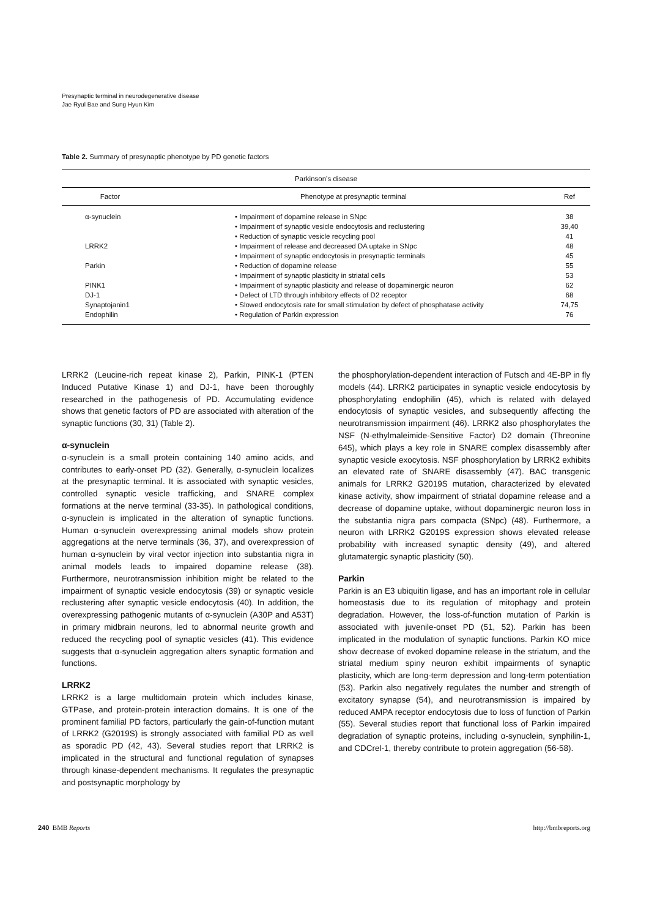Presynaptic terminal in neurodegenerative disease
Jae Ryul Bae and Sung Hyun Kim
Table 2. Summary of presynaptic phenotype by PD genetic factors
| Parkinson’s disease | | |
| --- | --- | --- |
| Factor | Phenotype at presynaptic terminal | Ref |
| α-synuclein | • Impairment of dopamine release in SNpc • Impairment of synaptic vesicle endocytosis and reclustering • Reduction of synaptic vesicle recycling pool | 38 39,40 41 |
| LRRK2 | • Impairment of release and decreased DA uptake in SNpc • Impairment of synaptic endocytosis in presynaptic terminals | 48 45 |
| Parkin | • Reduction of dopamine release • Impairment of synaptic plasticity in striatal cells | 55 53 |
| PINK1 | • Impairment of synaptic plasticity and release of dopaminergic neuron | 62 |
| DJ-1 | • Defect of LTD through inhibitory effects of D2 receptor | 68 |
| Synaptojanin1 | • Slowed endocytosis rate for small stimulation by defect of phosphatase activity | 74,75 |
| Endophilin | • Regulation of Parkin expression | 76 |
LRRK2 (Leucine-rich repeat kinase 2), Parkin, PINK-1 (PTEN Induced Putative Kinase 1) and DJ-1, have been thoroughly researched in the pathogenesis of PD. Accumulating evidence shows that genetic factors of PD are associated with alteration of the synaptic functions (30, 31) (Table 2).
α-synuclein
α-synuclein is a small protein containing 140 amino acids, and contributes to early-onset PD (32). Generally, α-synuclein localizes at the presynaptic terminal. It is associated with synaptic vesicles, controlled synaptic vesicle trafficking, and SNARE complex formations at the nerve terminal (33-35). In pathological conditions, α-synuclein is implicated in the alteration of synaptic functions. Human α-synuclein overex­pressing animal models show protein aggregations at the nerve terminals (36, 37), and overexpression of human α-synuclein by viral vector injection into substantia nigra in animal models leads to impaired dopamine release (38). Furthermore, neurotransmission inhibition might be related to the impair­ment of synaptic vesicle endocytosis (39) or synaptic vesicle reclustering after synaptic vesicle endocytosis (40). In addition, the overexpressing pathogenic mutants of α-synuclein (A30P and A53T) in primary midbrain neurons, led to abnormal neurite growth and reduced the recycling pool of synaptic vesicles (41). This evidence suggests that α-synuclein aggre­gation alters synaptic formation and functions.
LRRK2
LRRK2 is a large multidomain protein which includes kinase, GTPase, and protein-protein interaction domains. It is one of the prominent familial PD factors, particularly the gain-of-function mutant of LRRK2 (G2019S) is strongly associated with familial PD as well as sporadic PD (42, 43). Several studies report that LRRK2 is implicated in the structural and functional regulation of synapses through kinase-dependent mechanisms. It regulates the presynaptic and postsynaptic morphology by
the phosphorylation-dependent interaction of Futsch and 4E-BP in fly models (44). LRRK2 participates in synaptic vesicle endocytosis by phosphorylating endophilin (45), which is related with delayed endocytosis of synaptic vesicles, and subsequently affecting the neurotransmission impairment (46). LRRK2 also phosphorylates the NSF (N-ethylmaleimide-Sensitive Factor) D2 domain (Threonine 645), which plays a key role in SNARE complex disassembly after synaptic vesicle exocytosis. NSF phosphorylation by LRRK2 exhibits an elevated rate of SNARE disassembly (47). BAC transgenic animals for LRRK2 G2019S mutation, characterized by elevated kinase activity, show impairment of striatal dopamine release and a decrease of dopamine uptake, without dopaminergic neuron loss in the substantia nigra pars compacta (SNpc) (48). Furthermore, a neuron with LRRK2 G2019S expression shows elevated release probability with increased synaptic density (49), and altered glutamatergic synaptic plasticity (50).
Parkin
Parkin is an E3 ubiquitin ligase, and has an important role in cellular homeostasis due to its regulation of mitophagy and protein degradation. However, the loss-of-function mutation of Parkin is associated with juvenile-onset PD (51, 52). Parkin has been implicated in the modulation of synaptic functions. Parkin KO mice show decrease of evoked dopamine release in the striatum, and the striatal medium spiny neuron exhibit impairments of synaptic plasticity, which are long-term depression and long-term potentiation (53). Parkin also negatively regulates the number and strength of excitatory synapse (54), and neurotransmission is impaired by reduced AMPA receptor endocytosis due to loss of function of Parkin (55). Several studies report that functional loss of Parkin impaired degradation of synaptic proteins, including α-synuclein, synphilin-1, and CDCrel-1, thereby contribute to protein aggregation (56-58).
240 BMB Reports http://bmbreports.org